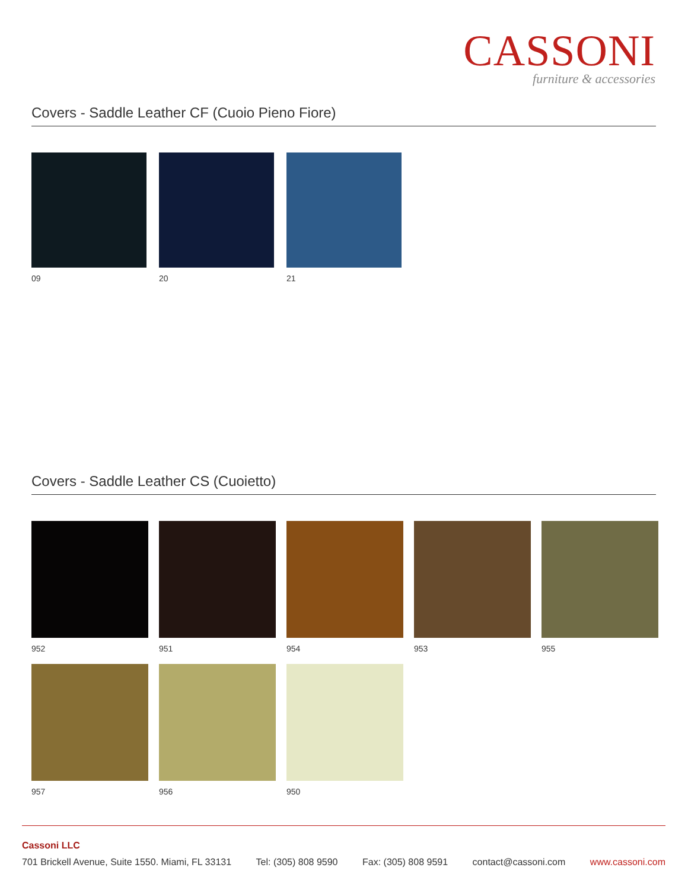CASSONI
furniture & accessories
Covers - Saddle Leather CF (Cuoio Pieno Fiore)
09 20 21
Covers - Saddle Leather CS (Cuoietto)
952 951 954 953 955
957 956 950
Cassoni LLC
701 Brickell Avenue, Suite 1550. Miami, FL 33131 Tel: (305) 808 9590 Fax: (305) 808 9591 contact@cassoni.com www.cassoni.com